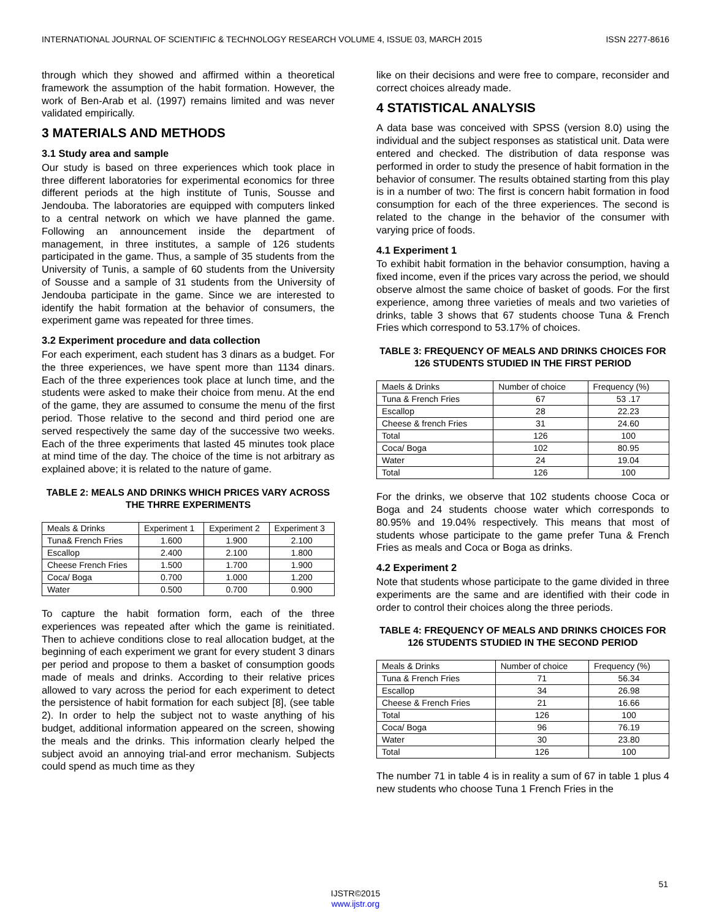INTERNATIONAL JOURNAL OF SCIENTIFIC & TECHNOLOGY RESEARCH VOLUME 4, ISSUE 03, MARCH 2015 ISSN 2277-8616
through which they showed and affirmed within a theoretical framework the assumption of the habit formation. However, the work of Ben-Arab et al. (1997) remains limited and was never validated empirically.
3 MATERIALS AND METHODS
3.1 Study area and sample
Our study is based on three experiences which took place in three different laboratories for experimental economics for three different periods at the high institute of Tunis, Sousse and Jendouba. The laboratories are equipped with computers linked to a central network on which we have planned the game. Following an announcement inside the department of management, in three institutes, a sample of 126 students participated in the game. Thus, a sample of 35 students from the University of Tunis, a sample of 60 students from the University of Sousse and a sample of 31 students from the University of Jendouba participate in the game. Since we are interested to identify the habit formation at the behavior of consumers, the experiment game was repeated for three times.
3.2 Experiment procedure and data collection
For each experiment, each student has 3 dinars as a budget. For the three experiences, we have spent more than 1134 dinars. Each of the three experiences took place at lunch time, and the students were asked to make their choice from menu. At the end of the game, they are assumed to consume the menu of the first period. Those relative to the second and third period one are served respectively the same day of the successive two weeks. Each of the three experiments that lasted 45 minutes took place at mind time of the day. The choice of the time is not arbitrary as explained above; it is related to the nature of game.
TABLE 2: MEALS AND DRINKS WHICH PRICES VARY ACROSS THE THRRE EXPERIMENTS
| Meals & Drinks | Experiment 1 | Experiment 2 | Experiment 3 |
| --- | --- | --- | --- |
| Tuna& French Fries | 1.600 | 1.900 | 2.100 |
| Escallop | 2.400 | 2.100 | 1.800 |
| Cheese French Fries | 1.500 | 1.700 | 1.900 |
| Coca/ Boga | 0.700 | 1.000 | 1.200 |
| Water | 0.500 | 0.700 | 0.900 |
To capture the habit formation form, each of the three experiences was repeated after which the game is reinitiated. Then to achieve conditions close to real allocation budget, at the beginning of each experiment we grant for every student 3 dinars per period and propose to them a basket of consumption goods made of meals and drinks. According to their relative prices allowed to vary across the period for each experiment to detect the persistence of habit formation for each subject [8], (see table 2). In order to help the subject not to waste anything of his budget, additional information appeared on the screen, showing the meals and the drinks. This information clearly helped the subject avoid an annoying trial-and error mechanism. Subjects could spend as much time as they
like on their decisions and were free to compare, reconsider and correct choices already made.
4 STATISTICAL ANALYSIS
A data base was conceived with SPSS (version 8.0) using the individual and the subject responses as statistical unit. Data were entered and checked. The distribution of data response was performed in order to study the presence of habit formation in the behavior of consumer. The results obtained starting from this play is in a number of two: The first is concern habit formation in food consumption for each of the three experiences. The second is related to the change in the behavior of the consumer with varying price of foods.
4.1 Experiment 1
To exhibit habit formation in the behavior consumption, having a fixed income, even if the prices vary across the period, we should observe almost the same choice of basket of goods. For the first experience, among three varieties of meals and two varieties of drinks, table 3 shows that 67 students choose Tuna & French Fries which correspond to 53.17% of choices.
TABLE 3: FREQUENCY OF MEALS AND DRINKS CHOICES FOR 126 STUDENTS STUDIED IN THE FIRST PERIOD
| Maels & Drinks | Number of choice | Frequency (%) |
| --- | --- | --- |
| Tuna & French Fries | 67 | 53 .17 |
| Escallop | 28 | 22.23 |
| Cheese & french Fries | 31 | 24.60 |
| Total | 126 | 100 |
| Coca/ Boga | 102 | 80.95 |
| Water | 24 | 19.04 |
| Total | 126 | 100 |
For the drinks, we observe that 102 students choose Coca or Boga and 24 students choose water which corresponds to 80.95% and 19.04% respectively. This means that most of students whose participate to the game prefer Tuna & French Fries as meals and Coca or Boga as drinks.
4.2 Experiment 2
Note that students whose participate to the game divided in three experiments are the same and are identified with their code in order to control their choices along the three periods.
TABLE 4: FREQUENCY OF MEALS AND DRINKS CHOICES FOR 126 STUDENTS STUDIED IN THE SECOND PERIOD
| Meals & Drinks | Number of choice | Frequency (%) |
| --- | --- | --- |
| Tuna & French Fries | 71 | 56.34 |
| Escallop | 34 | 26.98 |
| Cheese & French Fries | 21 | 16.66 |
| Total | 126 | 100 |
| Coca/ Boga | 96 | 76.19 |
| Water | 30 | 23.80 |
| Total | 126 | 100 |
The number 71 in table 4 is in reality a sum of 67 in table 1 plus 4 new students who choose Tuna 1 French Fries in the
51
IJSTR©2015
www.ijstr.org